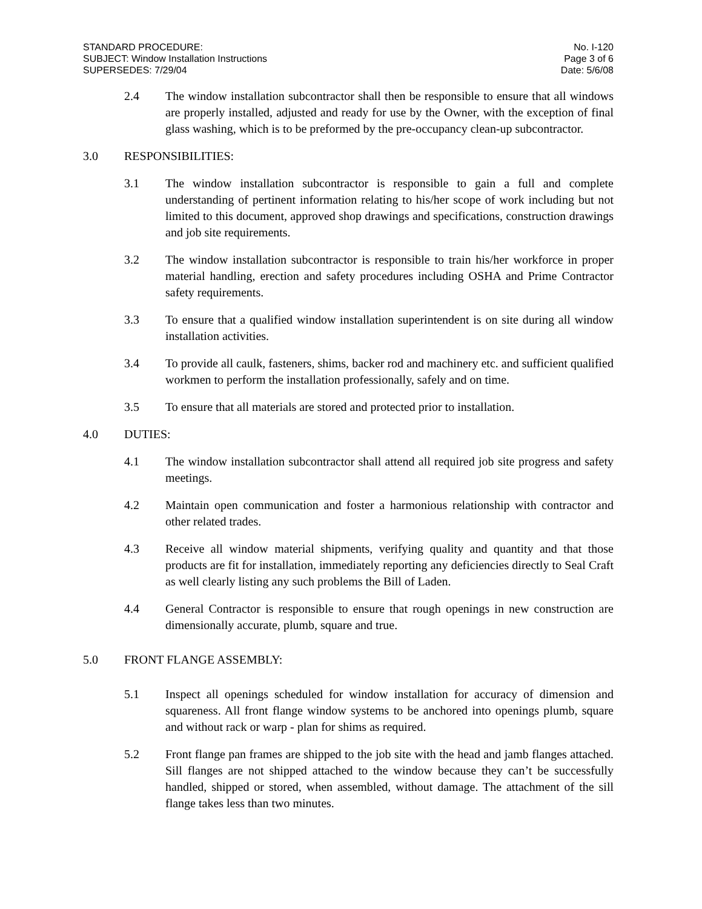STANDARD PROCEDURE: No. I-120
SUBJECT: Window Installation Instructions Page 3 of 6
SUPERSEDES: 7/29/04 Date: 5/6/08
2.4 The window installation subcontractor shall then be responsible to ensure that all windows are properly installed, adjusted and ready for use by the Owner, with the exception of final glass washing, which is to be preformed by the pre-occupancy clean-up subcontractor.
3.0 RESPONSIBILITIES:
3.1 The window installation subcontractor is responsible to gain a full and complete understanding of pertinent information relating to his/her scope of work including but not limited to this document, approved shop drawings and specifications, construction drawings and job site requirements.
3.2 The window installation subcontractor is responsible to train his/her workforce in proper material handling, erection and safety procedures including OSHA and Prime Contractor safety requirements.
3.3 To ensure that a qualified window installation superintendent is on site during all window installation activities.
3.4 To provide all caulk, fasteners, shims, backer rod and machinery etc. and sufficient qualified workmen to perform the installation professionally, safely and on time.
3.5 To ensure that all materials are stored and protected prior to installation.
4.0 DUTIES:
4.1 The window installation subcontractor shall attend all required job site progress and safety meetings.
4.2 Maintain open communication and foster a harmonious relationship with contractor and other related trades.
4.3 Receive all window material shipments, verifying quality and quantity and that those products are fit for installation, immediately reporting any deficiencies directly to Seal Craft as well clearly listing any such problems the Bill of Laden.
4.4 General Contractor is responsible to ensure that rough openings in new construction are dimensionally accurate, plumb, square and true.
5.0 FRONT FLANGE ASSEMBLY:
5.1 Inspect all openings scheduled for window installation for accuracy of dimension and squareness. All front flange window systems to be anchored into openings plumb, square and without rack or warp - plan for shims as required.
5.2 Front flange pan frames are shipped to the job site with the head and jamb flanges attached. Sill flanges are not shipped attached to the window because they can’t be successfully handled, shipped or stored, when assembled, without damage. The attachment of the sill flange takes less than two minutes.